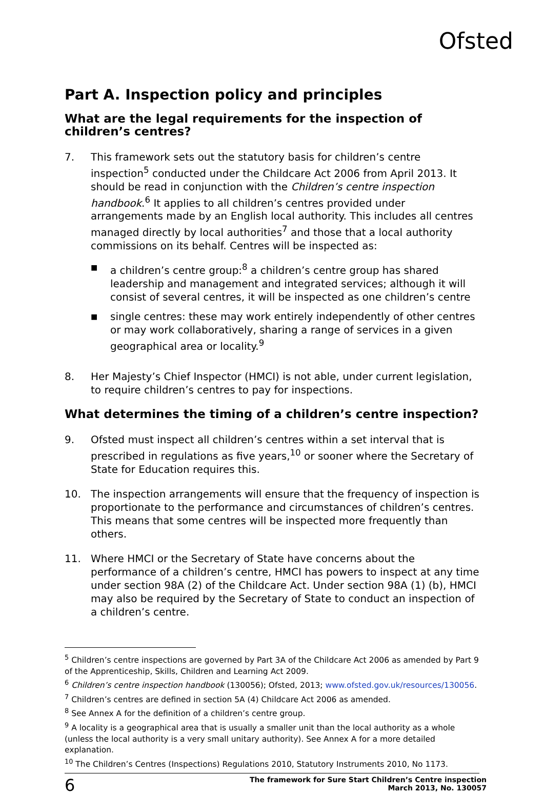Ofsted
Part A. Inspection policy and principles
What are the legal requirements for the inspection of children’s centres?
7. This framework sets out the statutory basis for children’s centre inspection<sup>5</sup> conducted under the Childcare Act 2006 from April 2013. It should be read in conjunction with the Children’s centre inspection handbook.<sup>6</sup> It applies to all children’s centres provided under arrangements made by an English local authority. This includes all centres managed directly by local authorities<sup>7</sup> and those that a local authority commissions on its behalf. Centres will be inspected as:
■ a children’s centre group:<sup>8</sup> a children’s centre group has shared leadership and management and integrated services; although it will consist of several centres, it will be inspected as one children’s centre
■ single centres: these may work entirely independently of other centres or may work collaboratively, sharing a range of services in a given geographical area or locality.<sup>9</sup>
8. Her Majesty’s Chief Inspector (HMCI) is not able, under current legislation, to require children’s centres to pay for inspections.
What determines the timing of a children’s centre inspection?
9. Ofsted must inspect all children’s centres within a set interval that is prescribed in regulations as five years,<sup>10</sup> or sooner where the Secretary of State for Education requires this.
10. The inspection arrangements will ensure that the frequency of inspection is proportionate to the performance and circumstances of children’s centres. This means that some centres will be inspected more frequently than others.
11. Where HMCI or the Secretary of State have concerns about the performance of a children’s centre, HMCI has powers to inspect at any time under section 98A (2) of the Childcare Act. Under section 98A (1) (b), HMCI may also be required by the Secretary of State to conduct an inspection of a children’s centre.
<sup>5</sup> Children’s centre inspections are governed by Part 3A of the Childcare Act 2006 as amended by Part 9 of the Apprenticeship, Skills, Children and Learning Act 2009.
<sup>6</sup> Children’s centre inspection handbook (130056); Ofsted, 2013; www.ofsted.gov.uk/resources/130056.
<sup>7</sup> Children’s centres are defined in section 5A (4) Childcare Act 2006 as amended.
<sup>8</sup> See Annex A for the definition of a children’s centre group.
<sup>9</sup> A locality is a geographical area that is usually a smaller unit than the local authority as a whole (unless the local authority is a very small unitary authority). See Annex A for a more detailed explanation.
<sup>10</sup> The Children’s Centres (Inspections) Regulations 2010, Statutory Instruments 2010, No 1173.
6 The framework for Sure Start Children’s Centre inspection
March 2013, No. 130057